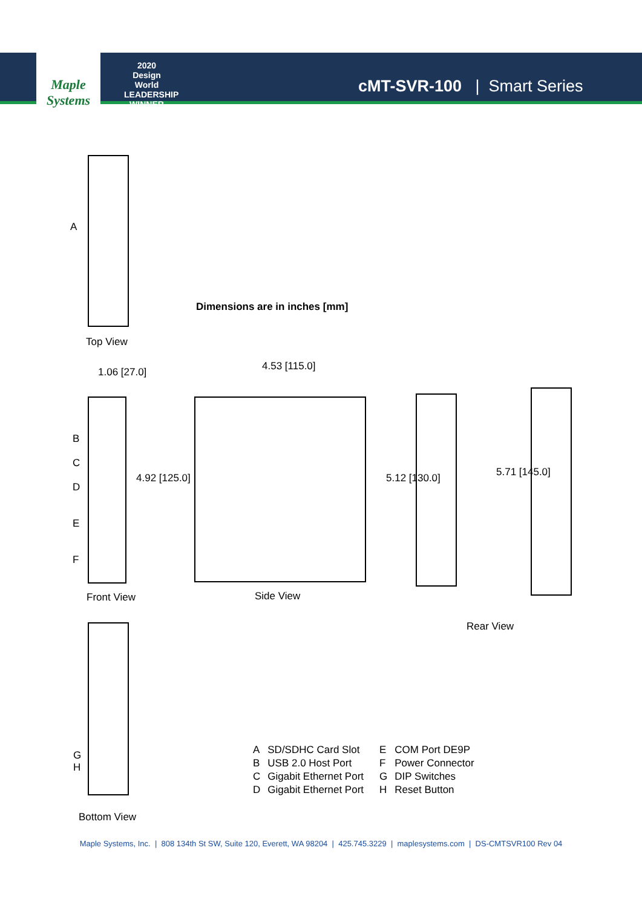Maple Systems
2020 Design World LEADERSHIP WINNER
cMT-SVR-100 | Smart Series
A
Top View
Dimensions are in inches [mm]
1.06 [27.0]
B
C
D
E
F
4.92 [125.0]
Front View
4.53 [115.0]
Side View
5.12 [130.0] 5.71 [145.0]
Rear View
G
H
Bottom View
| A | SD/SDHC Card Slot | E | COM Port DE9P |
| B | USB 2.0 Host Port | F | Power Connector |
| C | Gigabit Ethernet Port | G | DIP Switches |
| D | Gigabit Ethernet Port | H | Reset Button |
Maple Systems, Inc. | 808 134th St SW, Suite 120, Everett, WA 98204 | 425.745.3229 | maplesystems.com | DS-CMTSVR100 Rev 04